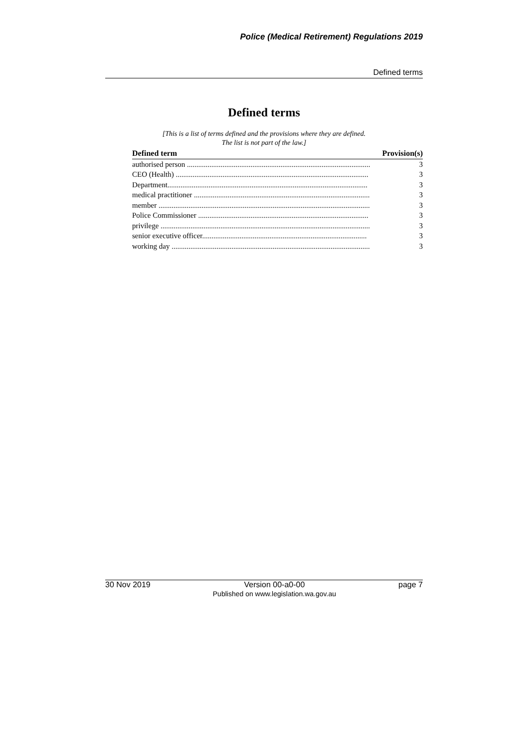Police (Medical Retirement) Regulations 2019
Defined terms
Defined terms
[This is a list of terms defined and the provisions where they are defined.
The list is not part of the law.]
| Defined term | Provision(s) |
| --- | --- |
| authorised person .................................................................................................. | 3 |
| CEO (Health) ....................................................................................................... | 3 |
| Department........................................................................................................... | 3 |
| medical practitioner .............................................................................................. | 3 |
| member ................................................................................................................. | 3 |
| Police Commissioner ........................................................................................... | 3 |
| privilege ................................................................................................................ | 3 |
| senior executive officer........................................................................................ | 3 |
| working day .......................................................................................................... | 3 |
30 Nov 2019 Version 00-a0-00
Published on www.legislation.wa.gov.au page 7